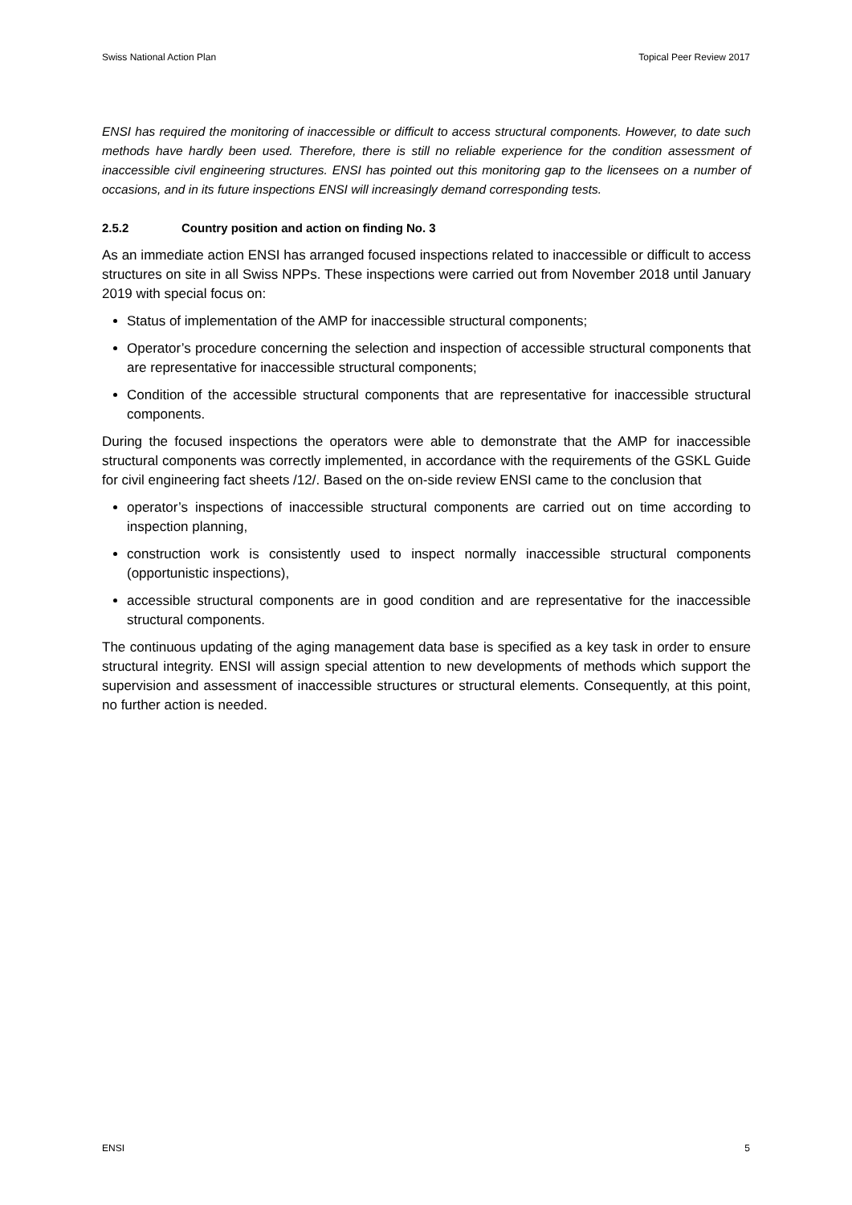Swiss National Action Plan Topical Peer Review 2017
ENSI has required the monitoring of inaccessible or difficult to access structural components. However, to date such methods have hardly been used. Therefore, there is still no reliable experience for the condition assessment of inaccessible civil engineering structures. ENSI has pointed out this monitoring gap to the licensees on a number of occasions, and in its future inspections ENSI will increasingly demand corresponding tests.
2.5.2 Country position and action on finding No. 3
As an immediate action ENSI has arranged focused inspections related to inaccessible or difficult to access structures on site in all Swiss NPPs. These inspections were carried out from November 2018 until January 2019 with special focus on:
Status of implementation of the AMP for inaccessible structural components;
Operator’s procedure concerning the selection and inspection of accessible structural components that are representative for inaccessible structural components;
Condition of the accessible structural components that are representative for inaccessible structural components.
During the focused inspections the operators were able to demonstrate that the AMP for inaccessible structural components was correctly implemented, in accordance with the requirements of the GSKL Guide for civil engineering fact sheets /12/. Based on the on-side review ENSI came to the conclusion that
operator’s inspections of inaccessible structural components are carried out on time according to inspection planning,
construction work is consistently used to inspect normally inaccessible structural components (opportunistic inspections),
accessible structural components are in good condition and are representative for the inaccessible structural components.
The continuous updating of the aging management data base is specified as a key task in order to ensure structural integrity. ENSI will assign special attention to new developments of methods which support the supervision and assessment of inaccessible structures or structural elements. Consequently, at this point, no further action is needed.
ENSI 5